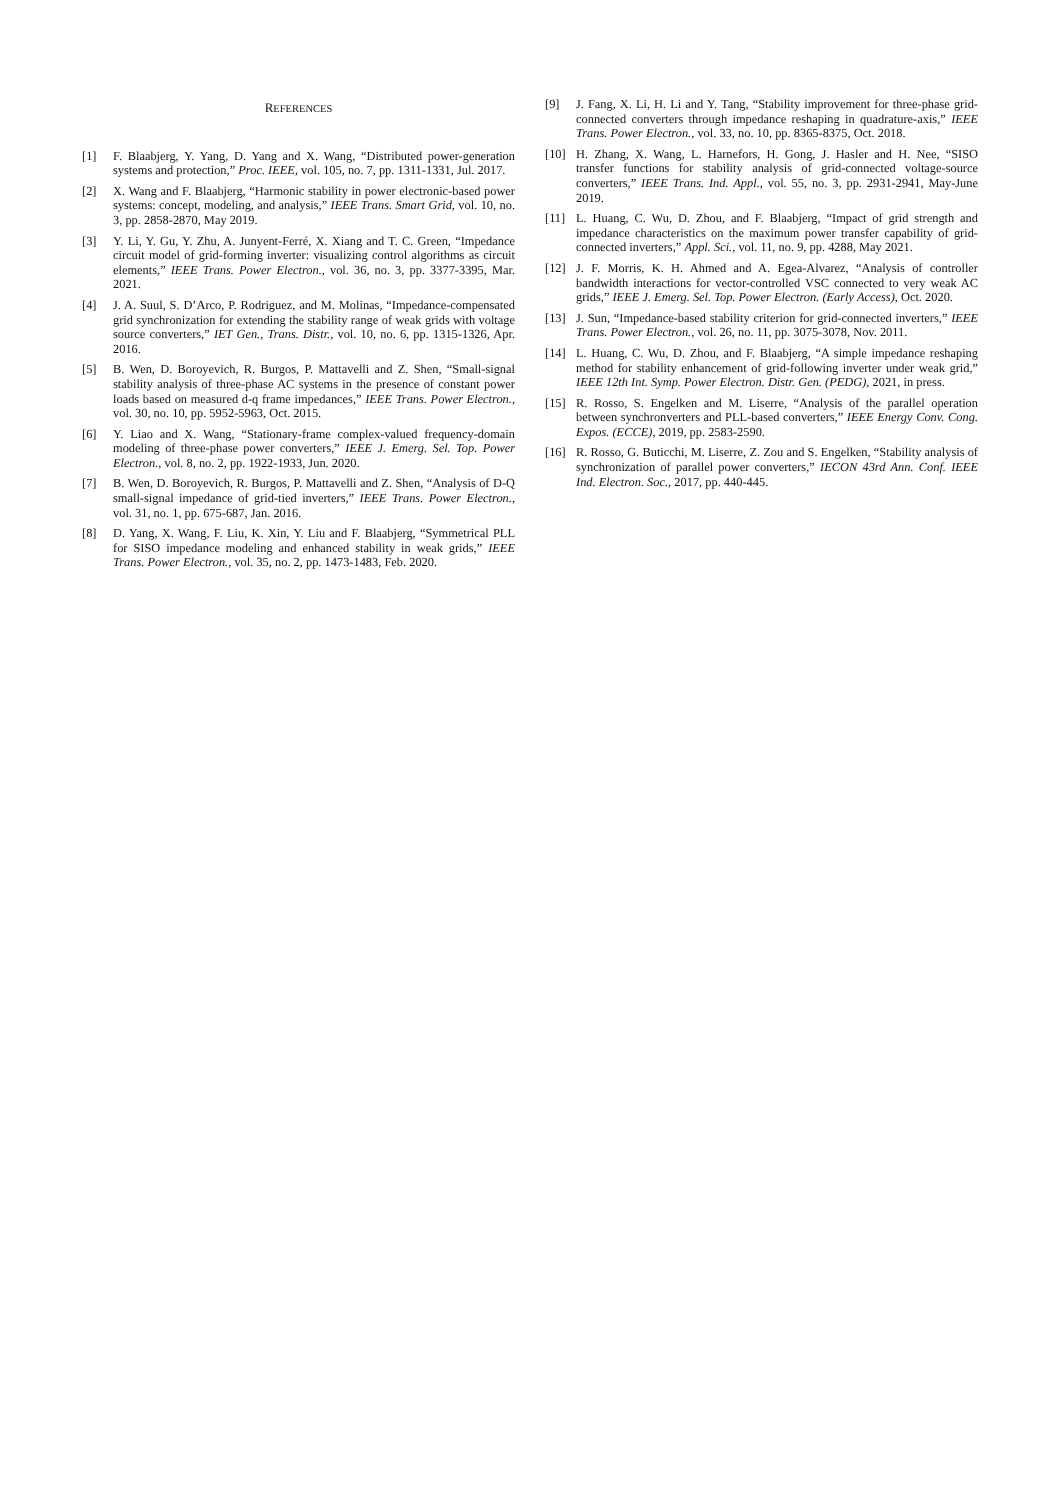REFERENCES
[1] F. Blaabjerg, Y. Yang, D. Yang and X. Wang, “Distributed power-generation systems and protection,” Proc. IEEE, vol. 105, no. 7, pp. 1311-1331, Jul. 2017.
[2] X. Wang and F. Blaabjerg, “Harmonic stability in power electronic-based power systems: concept, modeling, and analysis,” IEEE Trans. Smart Grid, vol. 10, no. 3, pp. 2858-2870, May 2019.
[3] Y. Li, Y. Gu, Y. Zhu, A. Junyent-Ferré, X. Xiang and T. C. Green, “Impedance circuit model of grid-forming inverter: visualizing control algorithms as circuit elements,” IEEE Trans. Power Electron., vol. 36, no. 3, pp. 3377-3395, Mar. 2021.
[4] J. A. Suul, S. D’Arco, P. Rodriguez, and M. Molinas, “Impedance-compensated grid synchronization for extending the stability range of weak grids with voltage source converters,” IET Gen., Trans. Distr., vol. 10, no. 6, pp. 1315-1326, Apr. 2016.
[5] B. Wen, D. Boroyevich, R. Burgos, P. Mattavelli and Z. Shen, “Small-signal stability analysis of three-phase AC systems in the presence of constant power loads based on measured d-q frame impedances,” IEEE Trans. Power Electron., vol. 30, no. 10, pp. 5952-5963, Oct. 2015.
[6] Y. Liao and X. Wang, “Stationary-frame complex-valued frequency-domain modeling of three-phase power converters,” IEEE J. Emerg. Sel. Top. Power Electron., vol. 8, no. 2, pp. 1922-1933, Jun. 2020.
[7] B. Wen, D. Boroyevich, R. Burgos, P. Mattavelli and Z. Shen, “Analysis of D-Q small-signal impedance of grid-tied inverters,” IEEE Trans. Power Electron., vol. 31, no. 1, pp. 675-687, Jan. 2016.
[8] D. Yang, X. Wang, F. Liu, K. Xin, Y. Liu and F. Blaabjerg, “Symmetrical PLL for SISO impedance modeling and enhanced stability in weak grids,” IEEE Trans. Power Electron., vol. 35, no. 2, pp. 1473-1483, Feb. 2020.
[9] J. Fang, X. Li, H. Li and Y. Tang, “Stability improvement for three-phase grid-connected converters through impedance reshaping in quadrature-axis,” IEEE Trans. Power Electron., vol. 33, no. 10, pp. 8365-8375, Oct. 2018.
[10] H. Zhang, X. Wang, L. Harnefors, H. Gong, J. Hasler and H. Nee, “SISO transfer functions for stability analysis of grid-connected voltage-source converters,” IEEE Trans. Ind. Appl., vol. 55, no. 3, pp. 2931-2941, May-June 2019.
[11] L. Huang, C. Wu, D. Zhou, and F. Blaabjerg, “Impact of grid strength and impedance characteristics on the maximum power transfer capability of grid-connected inverters,” Appl. Sci., vol. 11, no. 9, pp. 4288, May 2021.
[12] J. F. Morris, K. H. Ahmed and A. Egea-Alvarez, “Analysis of controller bandwidth interactions for vector-controlled VSC connected to very weak AC grids,” IEEE J. Emerg. Sel. Top. Power Electron. (Early Access), Oct. 2020.
[13] J. Sun, “Impedance-based stability criterion for grid-connected inverters,” IEEE Trans. Power Electron., vol. 26, no. 11, pp. 3075-3078, Nov. 2011.
[14] L. Huang, C. Wu, D. Zhou, and F. Blaabjerg, “A simple impedance reshaping method for stability enhancement of grid-following inverter under weak grid,” IEEE 12th Int. Symp. Power Electron. Distr. Gen. (PEDG), 2021, in press.
[15] R. Rosso, S. Engelken and M. Liserre, “Analysis of the parallel operation between synchronverters and PLL-based converters,” IEEE Energy Conv. Cong. Expos. (ECCE), 2019, pp. 2583-2590.
[16] R. Rosso, G. Buticchi, M. Liserre, Z. Zou and S. Engelken, “Stability analysis of synchronization of parallel power converters,” IECON 43rd Ann. Conf. IEEE Ind. Electron. Soc., 2017, pp. 440-445.